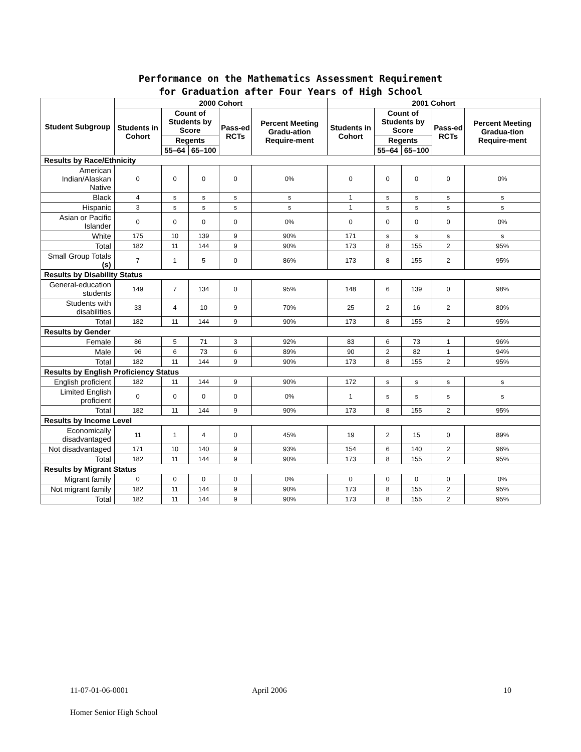Performance on the Mathematics Assessment Requirement
for Graduation after Four Years of High School
| Student Subgroup | 2000 Cohort | | | | | 2001 Cohort | | | | |
| --- | --- | --- | --- | --- | --- | --- | --- | --- | --- | --- |
| | Students in Cohort | Count of Students by Score | | Pass-ed RCTs | Percent Meeting Gradu-ation Require-ment | Students in Cohort | Count of Students by Score | | Pass-ed RCTs | Percent Meeting Gradua-tion Require-ment |
| | | Regents | | | | | Regents | | | |
| | | 55–64 | 65–100 | | | | 55–64 | 65–100 | | |
| Results by Race/Ethnicity | | | | | | | | | | |
| American Indian/Alaskan Native | 0 | 0 | 0 | 0 | 0% | 0 | 0 | 0 | 0 | 0% |
| Black | 4 | s | s | s | s | 1 | s | s | s | s |
| Hispanic | 3 | s | s | s | s | 1 | s | s | s | s |
| Asian or Pacific Islander | 0 | 0 | 0 | 0 | 0% | 0 | 0 | 0 | 0 | 0% |
| White | 175 | 10 | 139 | 9 | 90% | 171 | s | s | s | s |
| Total | 182 | 11 | 144 | 9 | 90% | 173 | 8 | 155 | 2 | 95% |
| Small Group Totals (s) | 7 | 1 | 5 | 0 | 86% | 173 | 8 | 155 | 2 | 95% |
| Results by Disability Status | | | | | | | | | | |
| General-education students | 149 | 7 | 134 | 0 | 95% | 148 | 6 | 139 | 0 | 98% |
| Students with disabilities | 33 | 4 | 10 | 9 | 70% | 25 | 2 | 16 | 2 | 80% |
| Total | 182 | 11 | 144 | 9 | 90% | 173 | 8 | 155 | 2 | 95% |
| Results by Gender | | | | | | | | | | |
| Female | 86 | 5 | 71 | 3 | 92% | 83 | 6 | 73 | 1 | 96% |
| Male | 96 | 6 | 73 | 6 | 89% | 90 | 2 | 82 | 1 | 94% |
| Total | 182 | 11 | 144 | 9 | 90% | 173 | 8 | 155 | 2 | 95% |
| Results by English Proficiency Status | | | | | | | | | | |
| English proficient | 182 | 11 | 144 | 9 | 90% | 172 | s | s | s | s |
| Limited English proficient | 0 | 0 | 0 | 0 | 0% | 1 | s | s | s | s |
| Total | 182 | 11 | 144 | 9 | 90% | 173 | 8 | 155 | 2 | 95% |
| Results by Income Level | | | | | | | | | | |
| Economically disadvantaged | 11 | 1 | 4 | 0 | 45% | 19 | 2 | 15 | 0 | 89% |
| Not disadvantaged | 171 | 10 | 140 | 9 | 93% | 154 | 6 | 140 | 2 | 96% |
| Total | 182 | 11 | 144 | 9 | 90% | 173 | 8 | 155 | 2 | 95% |
| Results by Migrant Status | | | | | | | | | | |
| Migrant family | 0 | 0 | 0 | 0 | 0% | 0 | 0 | 0 | 0 | 0% |
| Not migrant family | 182 | 11 | 144 | 9 | 90% | 173 | 8 | 155 | 2 | 95% |
| Total | 182 | 11 | 144 | 9 | 90% | 173 | 8 | 155 | 2 | 95% |
11-07-01-06-0001 April 2006 10
Homer Senior High School